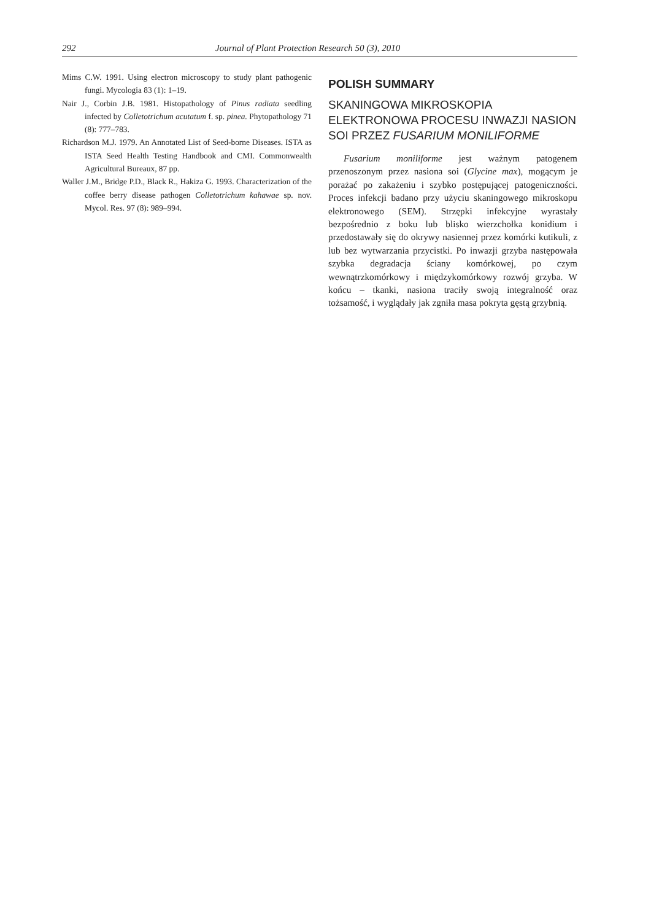292 Journal of Plant Protection Research 50 (3), 2010
Mims C.W. 1991. Using electron microscopy to study plant pathogenic fungi. Mycologia 83 (1): 1–19.
Nair J., Corbin J.B. 1981. Histopathology of Pinus radiata seedling infected by Colletotrichum acutatum f. sp. pinea. Phytopathology 71 (8): 777–783.
Richardson M.J. 1979. An Annotated List of Seed-borne Diseases. ISTA as ISTA Seed Health Testing Handbook and CMI. Commonwealth Agricultural Bureaux, 87 pp.
Waller J.M., Bridge P.D., Black R., Hakiza G. 1993. Characterization of the coffee berry disease pathogen Colletotrichum kahawae sp. nov. Mycol. Res. 97 (8): 989–994.
POLISH SUMMARY
SKANINGOWA MIKROSKOPIA ELEKTRONOWA PROCESU INWAZJI NASION SOI PRZEZ FUSARIUM MONILIFORME
Fusarium moniliforme jest ważnym patogenem przenoszonym przez nasiona soi (Glycine max), mogącym je porażać po zakażeniu i szybko postępującej patogeniczności. Proces infekcji badano przy użyciu skaningowego mikroskopu elektronowego (SEM). Strzępki infekcyjne wyrastały bezpośrednio z boku lub blisko wierzchołka konidium i przedostawały się do okrywy nasiennej przez komórki kutikuli, z lub bez wytwarzania przycistki. Po inwazji grzyba następowała szybka degradacja ściany komórkowej, po czym wewnątrzkomórkowy i międzykomórkowy rozwój grzyba. W końcu – tkanki, nasiona traciły swoją integralność oraz tożsamość, i wyglądały jak zgniła masa pokryta gęstą grzybnią.